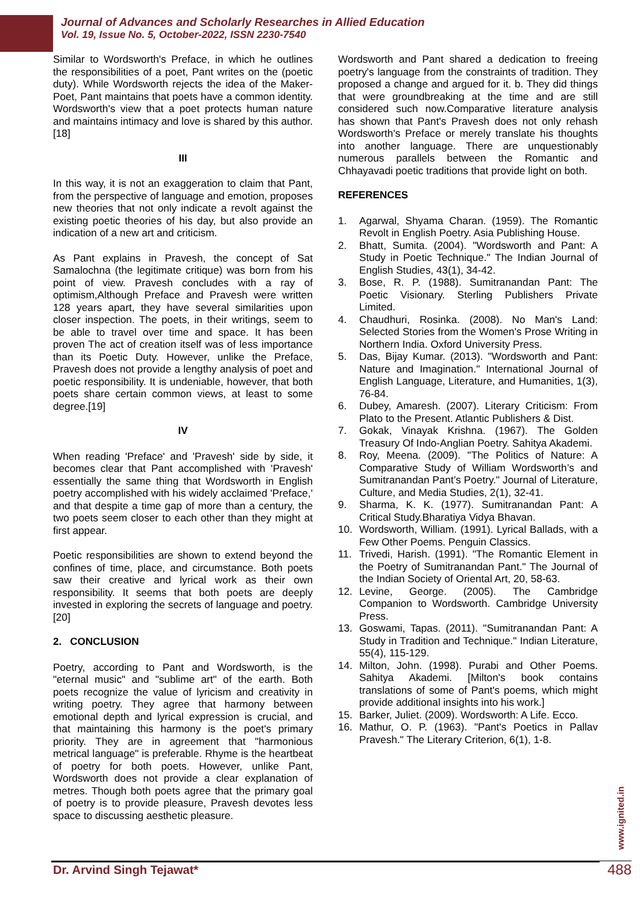Journal of Advances and Scholarly Researches in Allied Education
Vol. 19, Issue No. 5, October-2022, ISSN 2230-7540
Similar to Wordsworth's Preface, in which he outlines the responsibilities of a poet, Pant writes on the (poetic duty). While Wordsworth rejects the idea of the Maker-Poet, Pant maintains that poets have a common identity. Wordsworth's view that a poet protects human nature and maintains intimacy and love is shared by this author.[18]
III
In this way, it is not an exaggeration to claim that Pant, from the perspective of language and emotion, proposes new theories that not only indicate a revolt against the existing poetic theories of his day, but also provide an indication of a new art and criticism.
As Pant explains in Pravesh, the concept of Sat Samalochna (the legitimate critique) was born from his point of view. Pravesh concludes with a ray of optimism,Although Preface and Pravesh were written 128 years apart, they have several similarities upon closer inspection. The poets, in their writings, seem to be able to travel over time and space. It has been proven The act of creation itself was of less importance than its Poetic Duty. However, unlike the Preface, Pravesh does not provide a lengthy analysis of poet and poetic responsibility. It is undeniable, however, that both poets share certain common views, at least to some degree.[19]
IV
When reading 'Preface' and 'Pravesh' side by side, it becomes clear that Pant accomplished with 'Pravesh' essentially the same thing that Wordsworth in English poetry accomplished with his widely acclaimed 'Preface,' and that despite a time gap of more than a century, the two poets seem closer to each other than they might at first appear.
Poetic responsibilities are shown to extend beyond the confines of time, place, and circumstance. Both poets saw their creative and lyrical work as their own responsibility. It seems that both poets are deeply invested in exploring the secrets of language and poetry.[20]
2. CONCLUSION
Poetry, according to Pant and Wordsworth, is the "eternal music" and "sublime art" of the earth. Both poets recognize the value of lyricism and creativity in writing poetry. They agree that harmony between emotional depth and lyrical expression is crucial, and that maintaining this harmony is the poet's primary priority. They are in agreement that "harmonious metrical language" is preferable. Rhyme is the heartbeat of poetry for both poets. However, unlike Pant, Wordsworth does not provide a clear explanation of metres. Though both poets agree that the primary goal of poetry is to provide pleasure, Pravesh devotes less space to discussing aesthetic pleasure.
Wordsworth and Pant shared a dedication to freeing poetry's language from the constraints of tradition. They proposed a change and argued for it. b. They did things that were groundbreaking at the time and are still considered such now.Comparative literature analysis has shown that Pant's Pravesh does not only rehash Wordsworth's Preface or merely translate his thoughts into another language. There are unquestionably numerous parallels between the Romantic and Chhayavadi poetic traditions that provide light on both.
REFERENCES
1. Agarwal, Shyama Charan. (1959). The Romantic Revolt in English Poetry. Asia Publishing House.
2. Bhatt, Sumita. (2004). "Wordsworth and Pant: A Study in Poetic Technique." The Indian Journal of English Studies, 43(1), 34-42.
3. Bose, R. P. (1988). Sumitranandan Pant: The Poetic Visionary. Sterling Publishers Private Limited.
4. Chaudhuri, Rosinka. (2008). No Man's Land: Selected Stories from the Women's Prose Writing in Northern India. Oxford University Press.
5. Das, Bijay Kumar. (2013). "Wordsworth and Pant: Nature and Imagination." International Journal of English Language, Literature, and Humanities, 1(3), 76-84.
6. Dubey, Amaresh. (2007). Literary Criticism: From Plato to the Present. Atlantic Publishers & Dist.
7. Gokak, Vinayak Krishna. (1967). The Golden Treasury Of Indo-Anglian Poetry. Sahitya Akademi.
8. Roy, Meena. (2009). "The Politics of Nature: A Comparative Study of William Wordsworth’s and Sumitranandan Pant’s Poetry." Journal of Literature, Culture, and Media Studies, 2(1), 32-41.
9. Sharma, K. K. (1977). Sumitranandan Pant: A Critical Study.Bharatiya Vidya Bhavan.
10. Wordsworth, William. (1991). Lyrical Ballads, with a Few Other Poems. Penguin Classics.
11. Trivedi, Harish. (1991). "The Romantic Element in the Poetry of Sumitranandan Pant." The Journal of the Indian Society of Oriental Art, 20, 58-63.
12. Levine, George. (2005). The Cambridge Companion to Wordsworth. Cambridge University Press.
13. Goswami, Tapas. (2011). "Sumitranandan Pant: A Study in Tradition and Technique." Indian Literature, 55(4), 115-129.
14. Milton, John. (1998). Purabi and Other Poems. Sahitya Akademi. [Milton's book contains translations of some of Pant's poems, which might provide additional insights into his work.]
15. Barker, Juliet. (2009). Wordsworth: A Life. Ecco.
16. Mathur, O. P. (1963). "Pant's Poetics in Pallav Pravesh." The Literary Criterion, 6(1), 1-8.
www.ignited.in
Dr. Arvind Singh Tejawat* 488